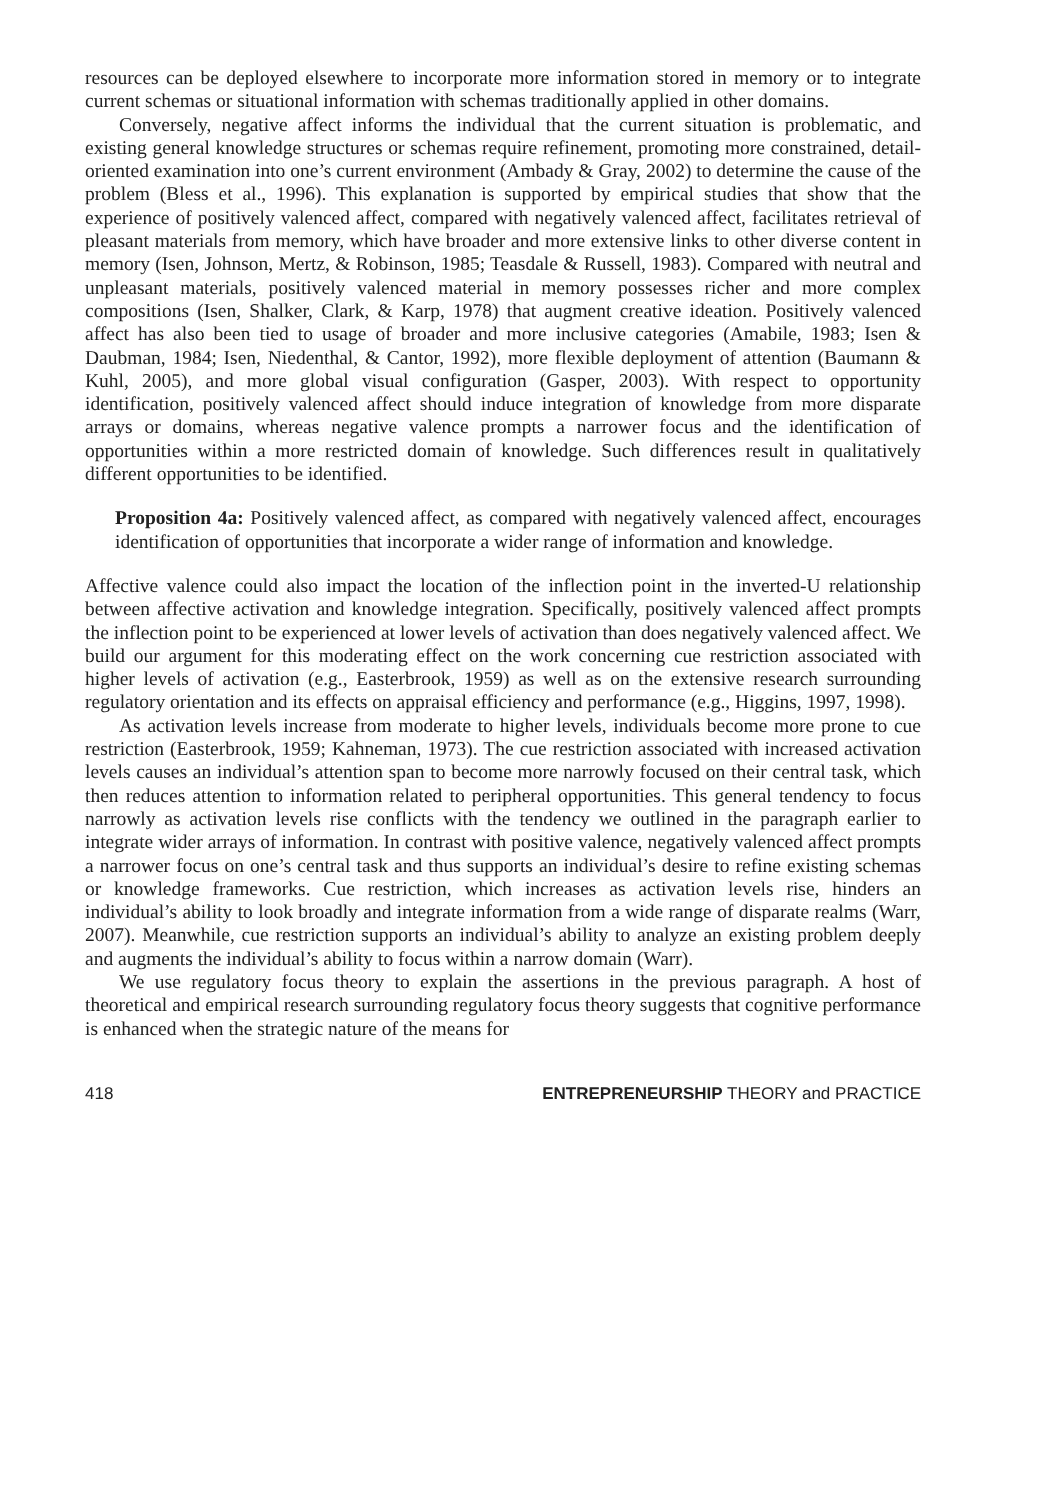resources can be deployed elsewhere to incorporate more information stored in memory or to integrate current schemas or situational information with schemas traditionally applied in other domains.
Conversely, negative affect informs the individual that the current situation is problematic, and existing general knowledge structures or schemas require refinement, promoting more constrained, detail-oriented examination into one’s current environment (Ambady & Gray, 2002) to determine the cause of the problem (Bless et al., 1996). This explanation is supported by empirical studies that show that the experience of positively valenced affect, compared with negatively valenced affect, facilitates retrieval of pleasant materials from memory, which have broader and more extensive links to other diverse content in memory (Isen, Johnson, Mertz, & Robinson, 1985; Teasdale & Russell, 1983). Compared with neutral and unpleasant materials, positively valenced material in memory possesses richer and more complex compositions (Isen, Shalker, Clark, & Karp, 1978) that augment creative ideation. Positively valenced affect has also been tied to usage of broader and more inclusive categories (Amabile, 1983; Isen & Daubman, 1984; Isen, Niedenthal, & Cantor, 1992), more flexible deployment of attention (Baumann & Kuhl, 2005), and more global visual configuration (Gasper, 2003). With respect to opportunity identification, positively valenced affect should induce integration of knowledge from more disparate arrays or domains, whereas negative valence prompts a narrower focus and the identification of opportunities within a more restricted domain of knowledge. Such differences result in qualitatively different opportunities to be identified.
Proposition 4a: Positively valenced affect, as compared with negatively valenced affect, encourages identification of opportunities that incorporate a wider range of information and knowledge.
Affective valence could also impact the location of the inflection point in the inverted-U relationship between affective activation and knowledge integration. Specifically, positively valenced affect prompts the inflection point to be experienced at lower levels of activation than does negatively valenced affect. We build our argument for this moderating effect on the work concerning cue restriction associated with higher levels of activation (e.g., Easterbrook, 1959) as well as on the extensive research surrounding regulatory orientation and its effects on appraisal efficiency and performance (e.g., Higgins, 1997, 1998).
As activation levels increase from moderate to higher levels, individuals become more prone to cue restriction (Easterbrook, 1959; Kahneman, 1973). The cue restriction associated with increased activation levels causes an individual’s attention span to become more narrowly focused on their central task, which then reduces attention to information related to peripheral opportunities. This general tendency to focus narrowly as activation levels rise conflicts with the tendency we outlined in the paragraph earlier to integrate wider arrays of information. In contrast with positive valence, negatively valenced affect prompts a narrower focus on one’s central task and thus supports an individual’s desire to refine existing schemas or knowledge frameworks. Cue restriction, which increases as activation levels rise, hinders an individual’s ability to look broadly and integrate information from a wide range of disparate realms (Warr, 2007). Meanwhile, cue restriction supports an individual’s ability to analyze an existing problem deeply and augments the individual’s ability to focus within a narrow domain (Warr).
We use regulatory focus theory to explain the assertions in the previous paragraph. A host of theoretical and empirical research surrounding regulatory focus theory suggests that cognitive performance is enhanced when the strategic nature of the means for
418 ENTREPRENEURSHIP THEORY and PRACTICE